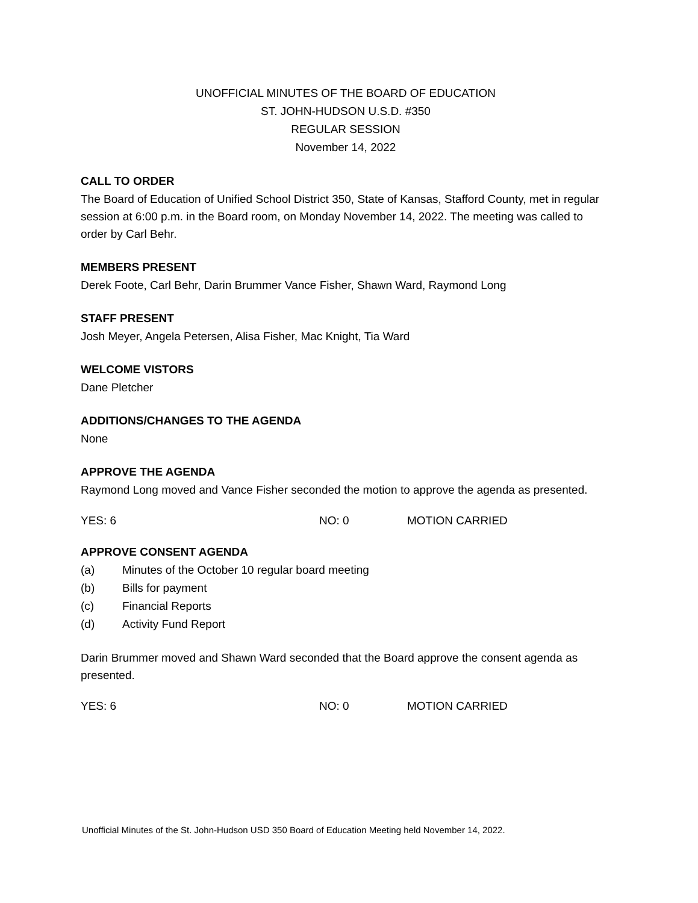UNOFFICIAL MINUTES OF THE BOARD OF EDUCATION
ST. JOHN-HUDSON U.S.D. #350
REGULAR SESSION
November 14, 2022
CALL TO ORDER
The Board of Education of Unified School District 350, State of Kansas, Stafford County, met in regular session at 6:00 p.m. in the Board room, on Monday November 14, 2022. The meeting was called to order by Carl Behr.
MEMBERS PRESENT
Derek Foote, Carl Behr, Darin Brummer Vance Fisher, Shawn Ward, Raymond Long
STAFF PRESENT
Josh Meyer, Angela Petersen, Alisa Fisher, Mac Knight, Tia Ward
WELCOME VISTORS
Dane Pletcher
ADDITIONS/CHANGES TO THE AGENDA
None
APPROVE THE AGENDA
Raymond Long moved and Vance Fisher seconded the motion to approve the agenda as presented.
YES: 6 NO: 0 MOTION CARRIED
APPROVE CONSENT AGENDA
(a) Minutes of the October 10 regular board meeting
(b) Bills for payment
(c) Financial Reports
(d) Activity Fund Report
Darin Brummer moved and Shawn Ward seconded that the Board approve the consent agenda as presented.
YES: 6 NO: 0 MOTION CARRIED
Unofficial Minutes of the St. John-Hudson USD 350 Board of Education Meeting held November 14, 2022.